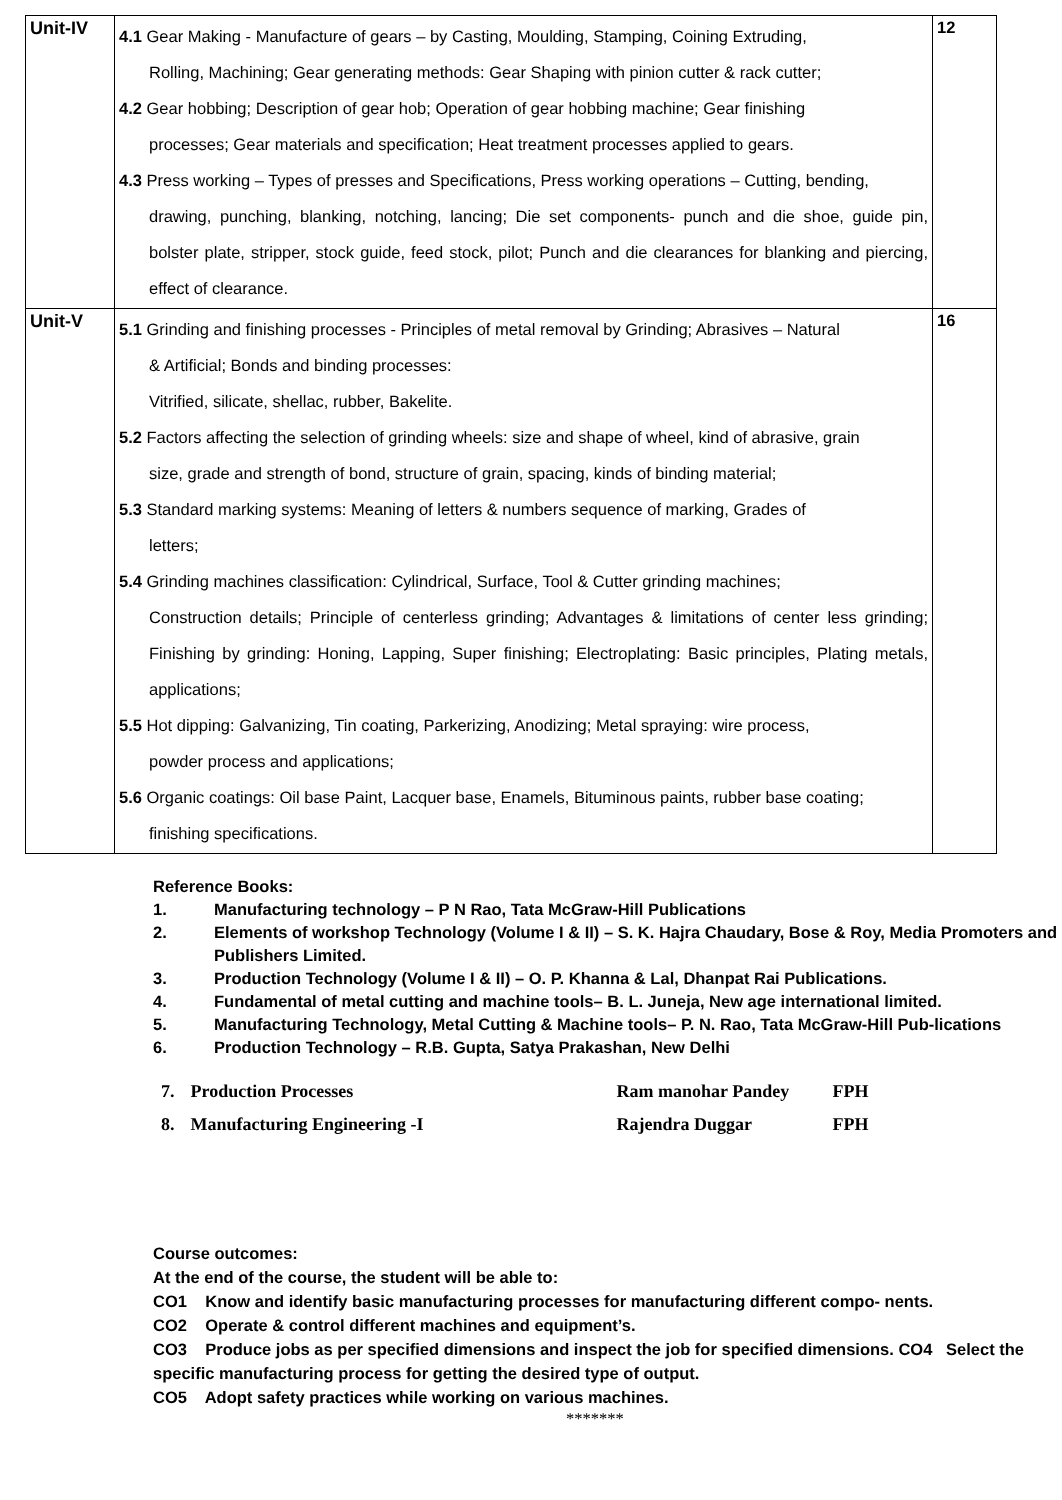| Unit-IV | 4.1 Gear Making - Manufacture of gears – by Casting, Moulding, Stamping, Coining Extruding, Rolling, Machining; Gear generating methods: Gear Shaping with pinion cutter & rack cutter; 4.2 Gear hobbing; Description of gear hob; Operation of gear hobbing machine; Gear finishing processes; Gear materials and specification; Heat treatment processes applied to gears. 4.3 Press working – Types of presses and Specifications, Press working operations – Cutting, bending, drawing, punching, blanking, notching, lancing; Die set components- punch and die shoe, guide pin, bolster plate, stripper, stock guide, feed stock, pilot; Punch and die clearances for blanking and piercing, effect of clearance. | 12 |
| Unit-V | 5.1 Grinding and finishing processes - Principles of metal removal by Grinding; Abrasives – Natural & Artificial; Bonds and binding processes: Vitrified, silicate, shellac, rubber, Bakelite. 5.2 Factors affecting the selection of grinding wheels: size and shape of wheel, kind of abrasive, grain size, grade and strength of bond, structure of grain, spacing, kinds of binding material; 5.3 Standard marking systems: Meaning of letters & numbers sequence of marking, Grades of letters; 5.4 Grinding machines classification: Cylindrical, Surface, Tool & Cutter grinding machines; Construction details; Principle of centerless grinding; Advantages & limitations of center less grinding; Finishing by grinding: Honing, Lapping, Super finishing; Electroplating: Basic principles, Plating metals, applications; 5.5 Hot dipping: Galvanizing, Tin coating, Parkerizing, Anodizing; Metal spraying: wire process, powder process and applications; 5.6 Organic coatings: Oil base Paint, Lacquer base, Enamels, Bituminous paints, rubber base coating; finishing specifications. | 16 |
Reference Books:
1. Manufacturing technology – P N Rao, Tata McGraw-Hill Publications
2. Elements of workshop Technology (Volume I & II) – S. K. Hajra Chaudary, Bose & Roy, Media Promoters and Publishers Limited.
3. Production Technology (Volume I & II) – O. P. Khanna & Lal, Dhanpat Rai Publications.
4. Fundamental of metal cutting and machine tools– B. L. Juneja, New age international limited.
5. Manufacturing Technology, Metal Cutting & Machine tools– P. N. Rao, Tata McGraw-Hill Pub-lications
6. Production Technology – R.B. Gupta, Satya Prakashan, New Delhi
| 7. | Production Processes | Ram manohar Pandey | FPH |
| 8. | Manufacturing Engineering -I | Rajendra Duggar | FPH |
Course outcomes:
At the end of the course, the student will be able to:
CO1 Know and identify basic manufacturing processes for manufacturing different compo- nents.
CO2 Operate & control different machines and equipment’s.
CO3 Produce jobs as per specified dimensions and inspect the job for specified dimensions. CO4 Select the specific manufacturing process for getting the desired type of output.
CO5 Adopt safety practices while working on various machines.
*******